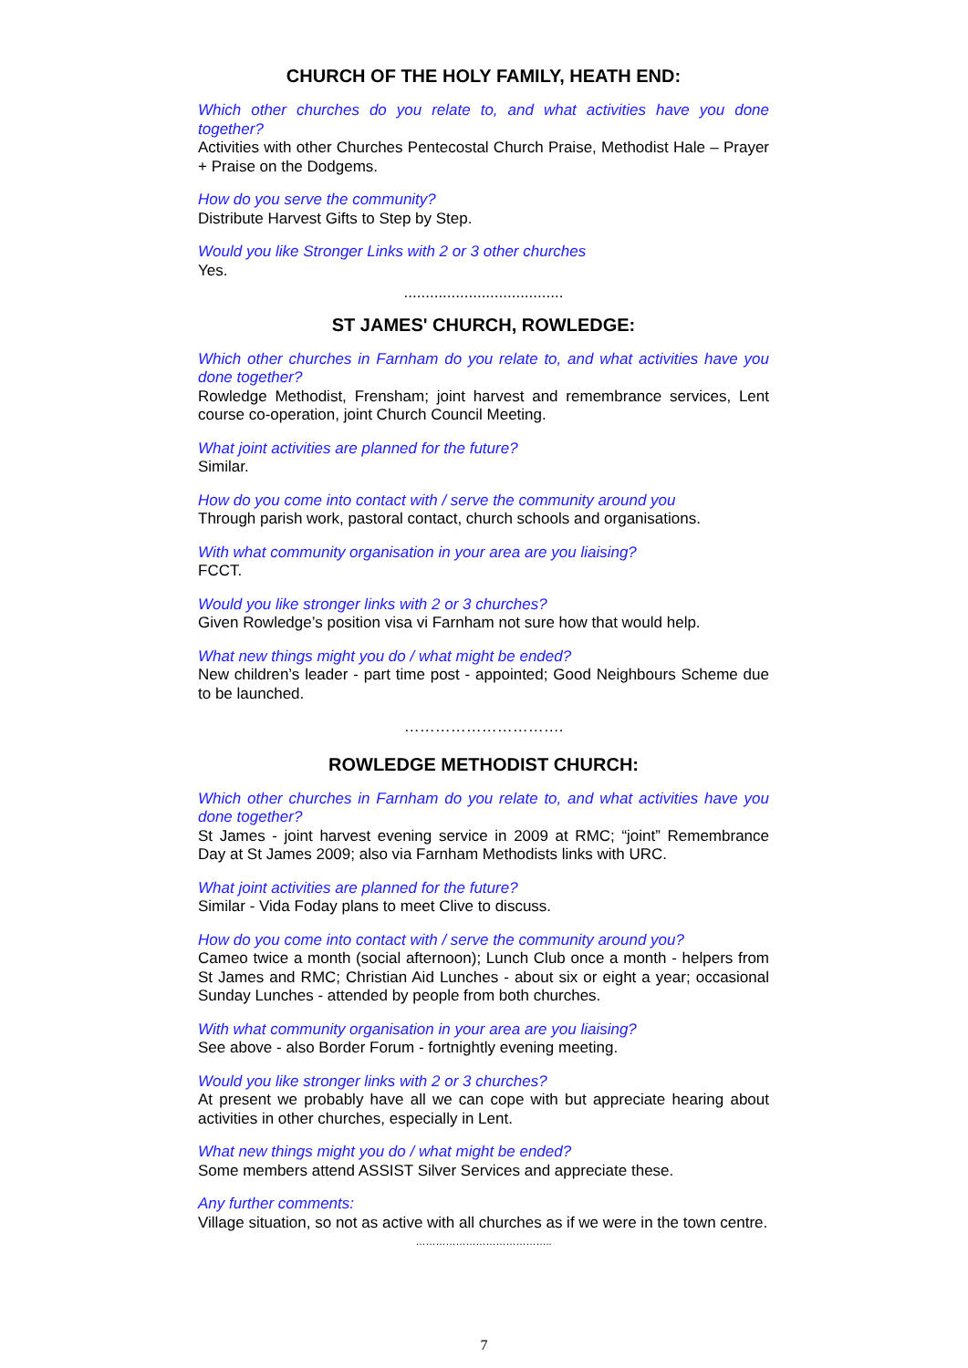CHURCH OF THE HOLY FAMILY, HEATH END:
Which other churches do you relate to, and what activities have you done together?
Activities with other Churches Pentecostal Church Praise, Methodist Hale – Prayer + Praise on the Dodgems.
How do you serve the community?
Distribute Harvest Gifts to Step by Step.
Would you like Stronger Links with 2 or 3 other churches
Yes.
.....................................
ST JAMES' CHURCH, ROWLEDGE:
Which other churches in Farnham do you relate to, and what activities have you done together?
Rowledge Methodist, Frensham; joint harvest and remembrance services, Lent course co-operation, joint Church Council Meeting.
What joint activities are planned for the future?
Similar.
How do you come into contact with / serve the community around you
Through parish work, pastoral contact, church schools and organisations.
With what community organisation in your area are you liaising?
FCCT.
Would you like stronger links with 2 or 3 churches?
Given Rowledge’s position visa vi Farnham not sure how that would help.
What new things might you do / what might be ended?
New children’s leader - part time post - appointed; Good Neighbours Scheme due to be launched.
………………………….
ROWLEDGE METHODIST CHURCH:
Which other churches in Farnham do you relate to, and what activities have you done together?
St James - joint harvest evening service in 2009 at RMC; “joint” Remembrance Day at St James 2009; also via Farnham Methodists links with URC.
What joint activities are planned for the future?
Similar - Vida Foday plans to meet Clive to discuss.
How do you come into contact with / serve the community around you?
Cameo twice a month (social afternoon); Lunch Club once a month - helpers from St James and RMC; Christian Aid Lunches - about six or eight a year; occasional Sunday Lunches - attended by people from both churches.
With what community organisation in your area are you liaising?
See above - also Border Forum - fortnightly evening meeting.
Would you like stronger links with 2 or 3 churches?
At present we probably have all we can cope with but appreciate hearing about activities in other churches, especially in Lent.
What new things might you do / what might be ended?
Some members attend ASSIST Silver Services and appreciate these.
Any further comments:
Village situation, so not as active with all churches as if we were in the town centre.
…………………………………..
7